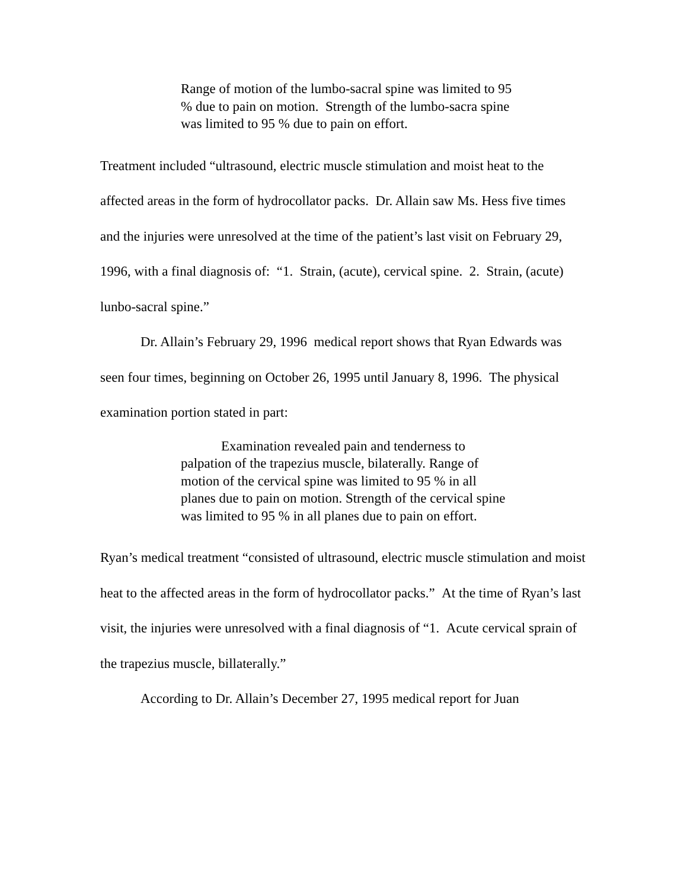Range of motion of the lumbo-sacral spine was limited to 95 % due to pain on motion. Strength of the lumbo-sacra spine was limited to 95 % due to pain on effort.
Treatment included “ultrasound, electric muscle stimulation and moist heat to the affected areas in the form of hydrocollator packs. Dr. Allain saw Ms. Hess five times and the injuries were unresolved at the time of the patient’s last visit on February 29, 1996, with a final diagnosis of: “1. Strain, (acute), cervical spine. 2. Strain, (acute) lunbo-sacral spine.”
Dr. Allain’s February 29, 1996 medical report shows that Ryan Edwards was seen four times, beginning on October 26, 1995 until January 8, 1996. The physical examination portion stated in part:
Examination revealed pain and tenderness to
palpation of the trapezius muscle, bilaterally. Range of motion of the cervical spine was limited to 95 % in all planes due to pain on motion. Strength of the cervical spine was limited to 95 % in all planes due to pain on effort.
Ryan’s medical treatment “consisted of ultrasound, electric muscle stimulation and moist heat to the affected areas in the form of hydrocollator packs.” At the time of Ryan’s last visit, the injuries were unresolved with a final diagnosis of “1. Acute cervical sprain of the trapezius muscle, billaterally.”
According to Dr. Allain’s December 27, 1995 medical report for Juan